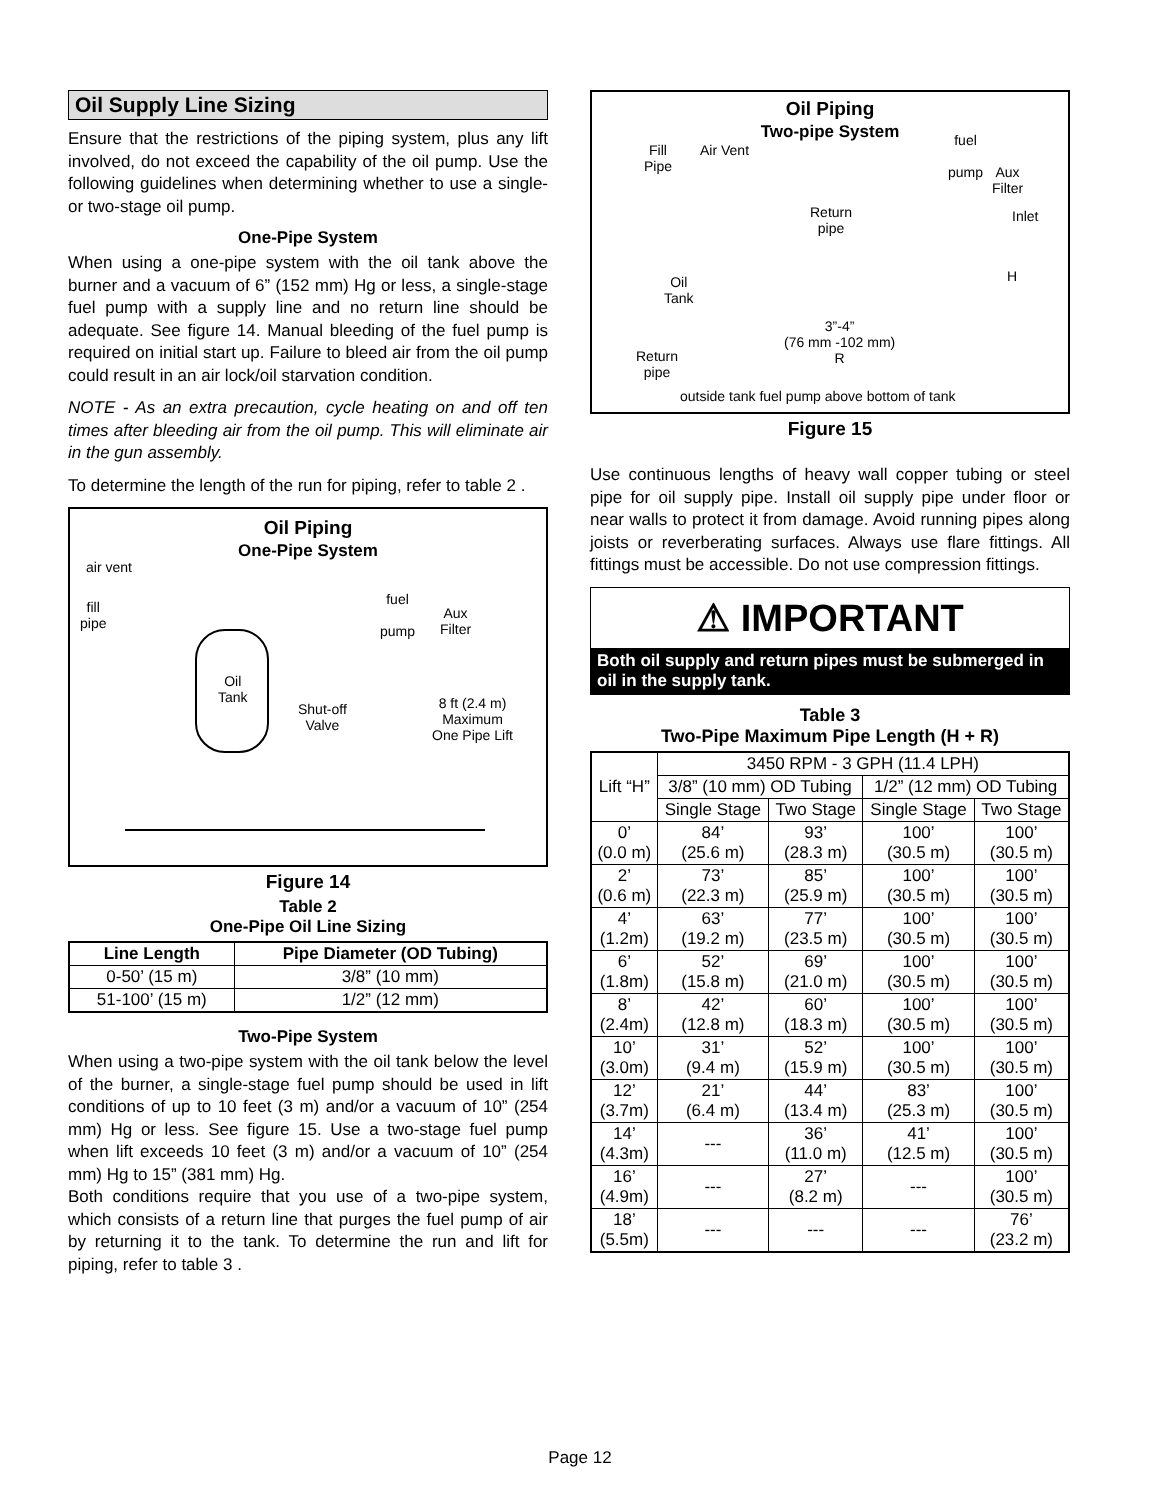Oil Supply Line Sizing
Ensure that the restrictions of the piping system, plus any lift involved, do not exceed the capability of the oil pump. Use the following guidelines when determining whether to use a single-or two-stage oil pump.
One-Pipe System
When using a one-pipe system with the oil tank above the burner and a vacuum of 6” (152 mm) Hg or less, a single-stage fuel pump with a supply line and no return line should be adequate. See figure 14. Manual bleeding of the fuel pump is required on initial start up. Failure to bleed air from the oil pump could result in an air lock/oil starvation condition.
NOTE - As an extra precaution, cycle heating on and off ten times after bleeding air from the oil pump. This will eliminate air in the gun assembly.
To determine the length of the run for piping, refer to table 2 .
Oil Piping
One-Pipe System
air vent
fill
pipe
fuel
pump
Aux
Filter
Oil
Tank
Shut-off
Valve
8 ft (2.4 m)
Maximum
One Pipe Lift
Figure 14
Table 2
One-Pipe Oil Line Sizing
| Line Length | Pipe Diameter (OD Tubing) |
| --- | --- |
| 0-50’ (15 m) | 3/8” (10 mm) |
| 51-100’ (15 m) | 1/2” (12 mm) |
Two-Pipe System
When using a two-pipe system with the oil tank below the level of the burner, a single-stage fuel pump should be used in lift conditions of up to 10 feet (3 m) and/or a vacuum of 10” (254 mm) Hg or less. See figure 15. Use a two-stage fuel pump when lift exceeds 10 feet (3 m) and/or a vacuum of 10” (254 mm) Hg to 15” (381 mm) Hg.
Both conditions require that you use of a two-pipe system, which consists of a return line that purges the fuel pump of air by returning it to the tank. To determine the run and lift for piping, refer to table 3 .
Oil Piping
Two-pipe System
Fill
Pipe
Air Vent
fuel
pump
Aux
Filter
Return
pipe
Inlet
Oil
Tank
H
3”-4”
(76 mm -102 mm)
R
Return
pipe
outside tank fuel pump above bottom of tank
Figure 15
Use continuous lengths of heavy wall copper tubing or steel pipe for oil supply pipe. Install oil supply pipe under floor or near walls to protect it from damage. Avoid running pipes along joists or reverberating surfaces. Always use flare fittings. All fittings must be accessible. Do not use compression fittings.
⚠ IMPORTANT
Both oil supply and return pipes must be submerged in oil in the supply tank.
Table 3
Two-Pipe Maximum Pipe Length (H + R)
| Lift “H” | 3450 RPM - 3 GPH (11.4 LPH) | | | |
| | 3/8” (10 mm) OD Tubing | | 1/2” (12 mm) OD Tubing | |
| | Single Stage | Two Stage | Single Stage | Two Stage |
| 0’ (0.0 m) | 84’ (25.6 m) | 93’ (28.3 m) | 100’ (30.5 m) | 100’ (30.5 m) |
| 2’ (0.6 m) | 73’ (22.3 m) | 85’ (25.9 m) | 100’ (30.5 m) | 100’ (30.5 m) |
| 4’ (1.2m) | 63’ (19.2 m) | 77’ (23.5 m) | 100’ (30.5 m) | 100’ (30.5 m) |
| 6’ (1.8m) | 52’ (15.8 m) | 69’ (21.0 m) | 100’ (30.5 m) | 100’ (30.5 m) |
| 8’ (2.4m) | 42’ (12.8 m) | 60’ (18.3 m) | 100’ (30.5 m) | 100’ (30.5 m) |
| 10’ (3.0m) | 31’ (9.4 m) | 52’ (15.9 m) | 100’ (30.5 m) | 100’ (30.5 m) |
| 12’ (3.7m) | 21’ (6.4 m) | 44’ (13.4 m) | 83’ (25.3 m) | 100’ (30.5 m) |
| 14’ (4.3m) | --- | 36’ (11.0 m) | 41’ (12.5 m) | 100’ (30.5 m) |
| 16’ (4.9m) | --- | 27’ (8.2 m) | --- | 100’ (30.5 m) |
| 18’ (5.5m) | --- | --- | --- | 76’ (23.2 m) |
Page 12